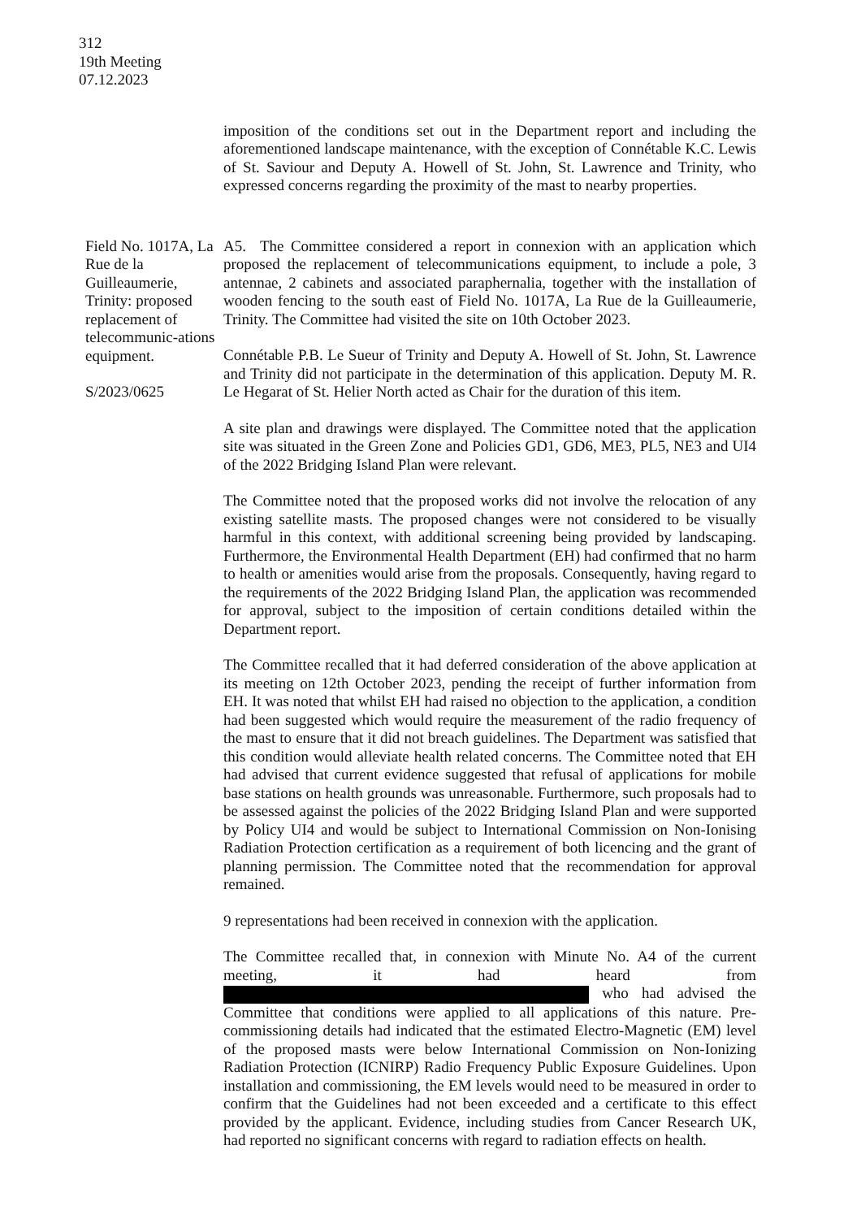312
19th Meeting
07.12.2023
imposition of the conditions set out in the Department report and including the aforementioned landscape maintenance, with the exception of Connétable K.C. Lewis of St. Saviour and Deputy A. Howell of St. John, St. Lawrence and Trinity, who expressed concerns regarding the proximity of the mast to nearby properties.
Field No. 1017A, La Rue de la Guilleaumerie, Trinity: proposed replacement of telecommunic-ations equipment.
S/2023/0625
A5. The Committee considered a report in connexion with an application which proposed the replacement of telecommunications equipment, to include a pole, 3 antennae, 2 cabinets and associated paraphernalia, together with the installation of wooden fencing to the south east of Field No. 1017A, La Rue de la Guilleaumerie, Trinity. The Committee had visited the site on 10th October 2023.
Connétable P.B. Le Sueur of Trinity and Deputy A. Howell of St. John, St. Lawrence and Trinity did not participate in the determination of this application. Deputy M. R. Le Hegarat of St. Helier North acted as Chair for the duration of this item.
A site plan and drawings were displayed. The Committee noted that the application site was situated in the Green Zone and Policies GD1, GD6, ME3, PL5, NE3 and UI4 of the 2022 Bridging Island Plan were relevant.
The Committee noted that the proposed works did not involve the relocation of any existing satellite masts. The proposed changes were not considered to be visually harmful in this context, with additional screening being provided by landscaping. Furthermore, the Environmental Health Department (EH) had confirmed that no harm to health or amenities would arise from the proposals. Consequently, having regard to the requirements of the 2022 Bridging Island Plan, the application was recommended for approval, subject to the imposition of certain conditions detailed within the Department report.
The Committee recalled that it had deferred consideration of the above application at its meeting on 12th October 2023, pending the receipt of further information from EH. It was noted that whilst EH had raised no objection to the application, a condition had been suggested which would require the measurement of the radio frequency of the mast to ensure that it did not breach guidelines. The Department was satisfied that this condition would alleviate health related concerns. The Committee noted that EH had advised that current evidence suggested that refusal of applications for mobile base stations on health grounds was unreasonable. Furthermore, such proposals had to be assessed against the policies of the 2022 Bridging Island Plan and were supported by Policy UI4 and would be subject to International Commission on Non-Ionising Radiation Protection certification as a requirement of both licencing and the grant of planning permission. The Committee noted that the recommendation for approval remained.
9 representations had been received in connexion with the application.
The Committee recalled that, in connexion with Minute No. A4 of the current meeting, it had heard from who had advised the Committee that conditions were applied to all applications of this nature. Pre-commissioning details had indicated that the estimated Electro-Magnetic (EM) level of the proposed masts were below International Commission on Non-Ionizing Radiation Protection (ICNIRP) Radio Frequency Public Exposure Guidelines. Upon installation and commissioning, the EM levels would need to be measured in order to confirm that the Guidelines had not been exceeded and a certificate to this effect provided by the applicant. Evidence, including studies from Cancer Research UK, had reported no significant concerns with regard to radiation effects on health.